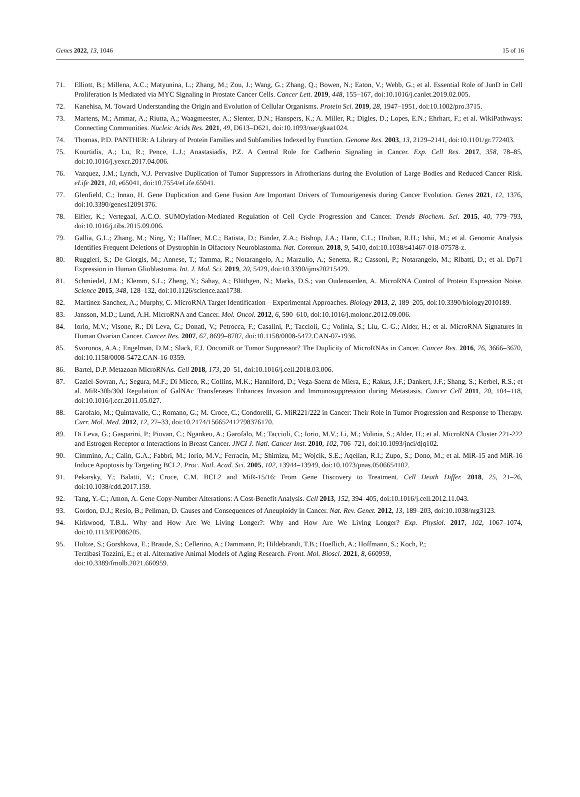Genes 2022, 13, 1046 15 of 16
71. Elliott, B.; Millena, A.C.; Matyunina, L.; Zhang, M.; Zou, J.; Wang, G.; Zhang, Q.; Bowen, N.; Eaton, V.; Webb, G.; et al. Essential Role of JunD in Cell Proliferation Is Mediated via MYC Signaling in Prostate Cancer Cells. Cancer Lett. 2019, 448, 155–167, doi:10.1016/j.canlet.2019.02.005.
72. Kanehisa, M. Toward Understanding the Origin and Evolution of Cellular Organisms. Protein Sci. 2019, 28, 1947–1951, doi:10.1002/pro.3715.
73. Martens, M.; Ammar, A.; Riutta, A.; Waagmeester, A.; Slenter, D.N.; Hanspers, K.; A. Miller, R.; Digles, D.; Lopes, E.N.; Ehrhart, F.; et al. WikiPathways: Connecting Communities. Nucleic Acids Res. 2021, 49, D613–D621, doi:10.1093/nar/gkaa1024.
74. Thomas, P.D. PANTHER: A Library of Protein Families and Subfamilies Indexed by Function. Genome Res. 2003, 13, 2129–2141, doi:10.1101/gr.772403.
75. Kourtidis, A.; Lu, R.; Pence, L.J.; Anastasiadis, P.Z. A Central Role for Cadherin Signaling in Cancer. Exp. Cell Res. 2017, 358, 78–85, doi:10.1016/j.yexcr.2017.04.006.
76. Vazquez, J.M.; Lynch, V.J. Pervasive Duplication of Tumor Suppressors in Afrotherians during the Evolution of Large Bodies and Reduced Cancer Risk. eLife 2021, 10, e65041, doi:10.7554/eLife.65041.
77. Glenfield, C.; Innan, H. Gene Duplication and Gene Fusion Are Important Drivers of Tumourigenesis during Cancer Evolution. Genes 2021, 12, 1376, doi:10.3390/genes12091376.
78. Eifler, K.; Vertegaal, A.C.O. SUMOylation-Mediated Regulation of Cell Cycle Progression and Cancer. Trends Biochem. Sci. 2015, 40, 779–793, doi:10.1016/j.tibs.2015.09.006.
79. Gallia, G.L.; Zhang, M.; Ning, Y.; Haffner, M.C.; Batista, D.; Binder, Z.A.; Bishop, J.A.; Hann, C.L.; Hruban, R.H.; Ishii, M.; et al. Genomic Analysis Identifies Frequent Deletions of Dystrophin in Olfactory Neuroblastoma. Nat. Commun. 2018, 9, 5410, doi:10.1038/s41467-018-07578-z.
80. Ruggieri, S.; De Giorgis, M.; Annese, T.; Tamma, R.; Notarangelo, A.; Marzullo, A.; Senetta, R.; Cassoni, P.; Notarangelo, M.; Ribatti, D.; et al. Dp71 Expression in Human Glioblastoma. Int. J. Mol. Sci. 2019, 20, 5429, doi:10.3390/ijms20215429.
81. Schmiedel, J.M.; Klemm, S.L.; Zheng, Y.; Sahay, A.; Blüthgen, N.; Marks, D.S.; van Oudenaarden, A. MicroRNA Control of Protein Expression Noise. Science 2015, 348, 128–132, doi:10.1126/science.aaa1738.
82. Martinez-Sanchez, A.; Murphy, C. MicroRNA Target Identification—Experimental Approaches. Biology 2013, 2, 189–205, doi:10.3390/biology2010189.
83. Jansson, M.D.; Lund, A.H. MicroRNA and Cancer. Mol. Oncol. 2012, 6, 590–610, doi:10.1016/j.molonc.2012.09.006.
84. Iorio, M.V.; Visone, R.; Di Leva, G.; Donati, V.; Petrocca, F.; Casalini, P.; Taccioli, C.; Volinia, S.; Liu, C.-G.; Alder, H.; et al. MicroRNA Signatures in Human Ovarian Cancer. Cancer Res. 2007, 67, 8699–8707, doi:10.1158/0008-5472.CAN-07-1936.
85. Svoronos, A.A.; Engelman, D.M.; Slack, F.J. OncomiR or Tumor Suppressor? The Duplicity of MicroRNAs in Cancer. Cancer Res. 2016, 76, 3666–3670, doi:10.1158/0008-5472.CAN-16-0359.
86. Bartel, D.P. Metazoan MicroRNAs. Cell 2018, 173, 20–51, doi:10.1016/j.cell.2018.03.006.
87. Gaziel-Sovran, A.; Segura, M.F.; Di Micco, R.; Collins, M.K.; Hanniford, D.; Vega-Saenz de Miera, E.; Rakus, J.F.; Dankert, J.F.; Shang, S.; Kerbel, R.S.; et al. MiR-30b/30d Regulation of GalNAc Transferases Enhances Invasion and Immunosuppression during Metastasis. Cancer Cell 2011, 20, 104–118, doi:10.1016/j.ccr.2011.05.027.
88. Garofalo, M.; Quintavalle, C.; Romano, G.; M. Croce, C.; Condorelli, G. MiR221/222 in Cancer: Their Role in Tumor Progression and Response to Therapy. Curr. Mol. Med. 2012, 12, 27–33, doi:10.2174/156652412798376170.
89. Di Leva, G.; Gasparini, P.; Piovan, C.; Ngankeu, A.; Garofalo, M.; Taccioli, C.; Iorio, M.V.; Li, M.; Volinia, S.; Alder, H.; et al. MicroRNA Cluster 221-222 and Estrogen Receptor α Interactions in Breast Cancer. JNCI J. Natl. Cancer Inst. 2010, 102, 706–721, doi:10.1093/jnci/djq102.
90. Cimmino, A.; Calin, G.A.; Fabbri, M.; Iorio, M.V.; Ferracin, M.; Shimizu, M.; Wojcik, S.E.; Aqeilan, R.I.; Zupo, S.; Dono, M.; et al. MiR-15 and MiR-16 Induce Apoptosis by Targeting BCL2. Proc. Natl. Acad. Sci. 2005, 102, 13944–13949, doi:10.1073/pnas.0506654102.
91. Pekarsky, Y.; Balatti, V.; Croce, C.M. BCL2 and MiR-15/16: From Gene Discovery to Treatment. Cell Death Differ. 2018, 25, 21–26, doi:10.1038/cdd.2017.159.
92. Tang, Y.-C.; Amon, A. Gene Copy-Number Alterations: A Cost-Benefit Analysis. Cell 2013, 152, 394–405, doi:10.1016/j.cell.2012.11.043.
93. Gordon, D.J.; Resio, B.; Pellman, D. Causes and Consequences of Aneuploidy in Cancer. Nat. Rev. Genet. 2012, 13, 189–203, doi:10.1038/nrg3123.
94. Kirkwood, T.B.L. Why and How Are We Living Longer?: Why and How Are We Living Longer? Exp. Physiol. 2017, 102, 1067–1074, doi:10.1113/EP086205.
95. Holtze, S.; Gorshkova, E.; Braude, S.; Cellerino, A.; Dammann, P.; Hildebrandt, T.B.; Hoeflich, A.; Hoffmann, S.; Koch, P.;
Terzibasi Tozzini, E.; et al. Alternative Animal Models of Aging Research. Front. Mol. Biosci. 2021, 8, 660959,
doi:10.3389/fmolb.2021.660959.